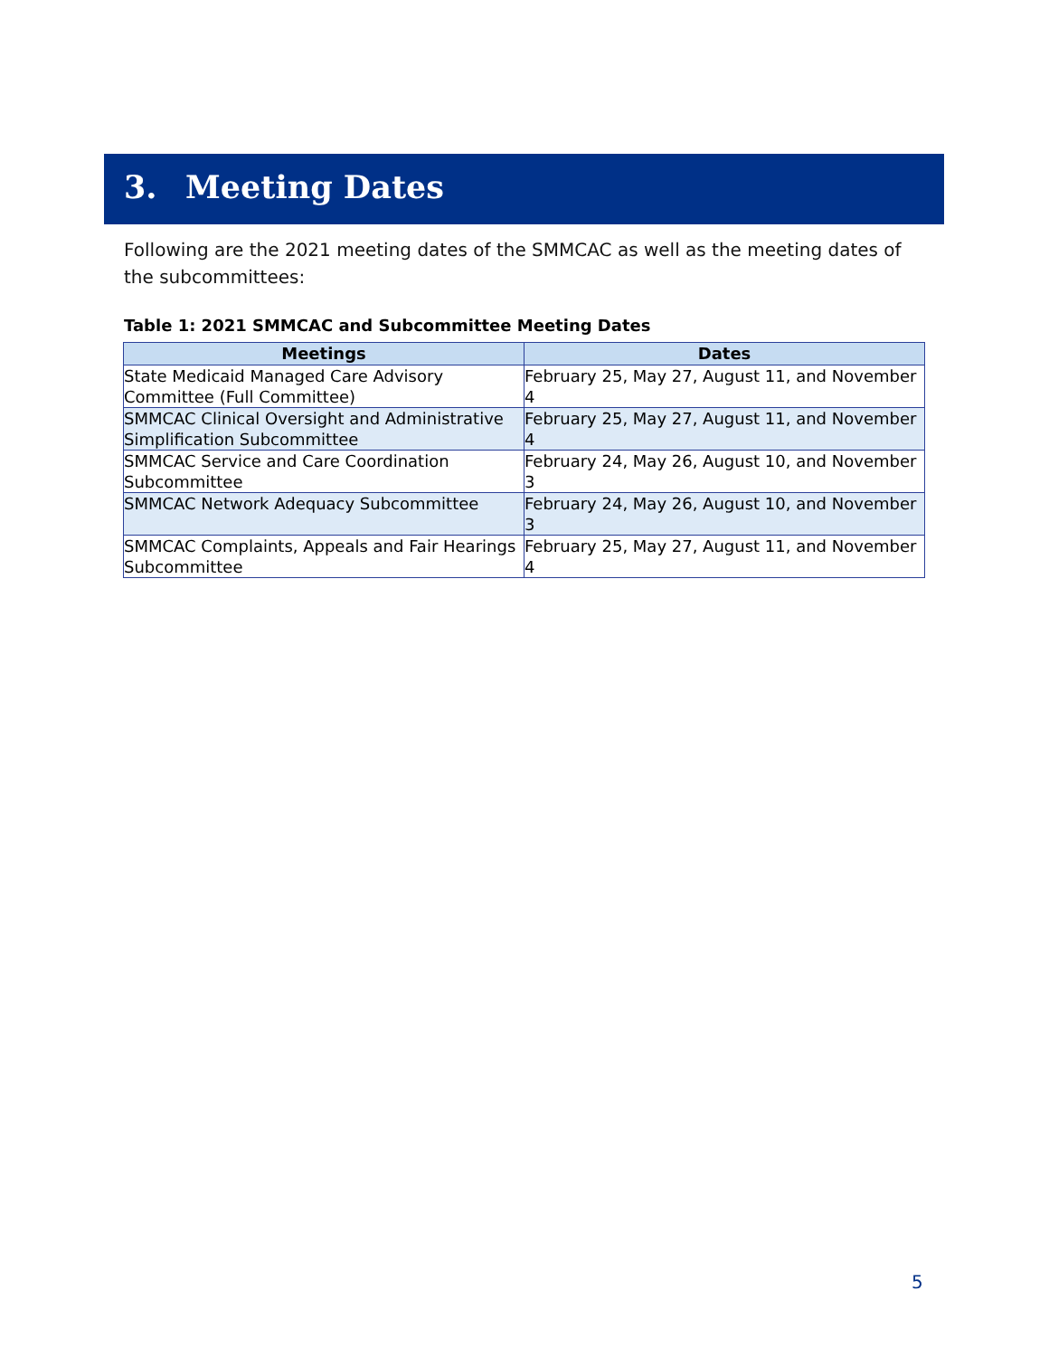3. Meeting Dates
Following are the 2021 meeting dates of the SMMCAC as well as the meeting dates of the subcommittees:
Table 1: 2021 SMMCAC and Subcommittee Meeting Dates
| Meetings | Dates |
| --- | --- |
| State Medicaid Managed Care Advisory Committee (Full Committee) | February 25, May 27, August 11, and November 4 |
| SMMCAC Clinical Oversight and Administrative Simplification Subcommittee | February 25, May 27, August 11, and November 4 |
| SMMCAC Service and Care Coordination Subcommittee | February 24, May 26, August 10, and November 3 |
| SMMCAC Network Adequacy Subcommittee | February 24, May 26, August 10, and November 3 |
| SMMCAC Complaints, Appeals and Fair Hearings Subcommittee | February 25, May 27, August 11, and November 4 |
5